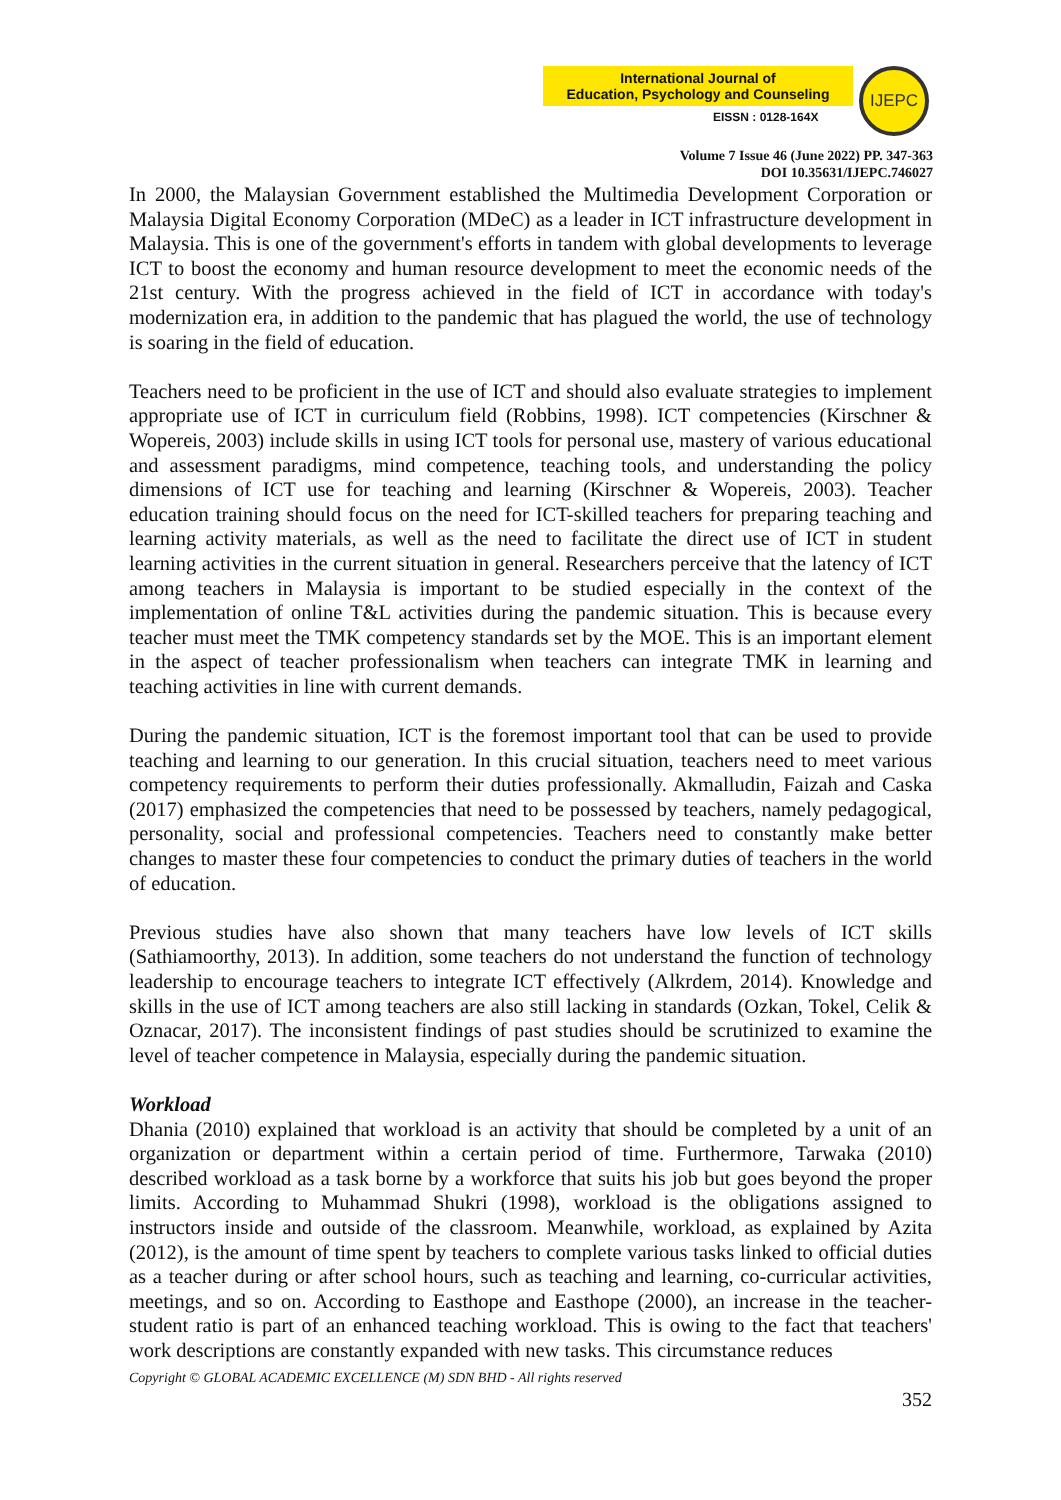International Journal of
Education, Psychology and Counseling
EISSN : 0128-164X
IJEPC
Volume 7 Issue 46 (June 2022) PP. 347-363
DOI 10.35631/IJEPC.746027
In 2000, the Malaysian Government established the Multimedia Development Corporation or Malaysia Digital Economy Corporation (MDeC) as a leader in ICT infrastructure development in Malaysia. This is one of the government's efforts in tandem with global developments to leverage ICT to boost the economy and human resource development to meet the economic needs of the 21st century. With the progress achieved in the field of ICT in accordance with today's modernization era, in addition to the pandemic that has plagued the world, the use of technology is soaring in the field of education.
Teachers need to be proficient in the use of ICT and should also evaluate strategies to implement appropriate use of ICT in curriculum field (Robbins, 1998). ICT competencies (Kirschner & Wopereis, 2003) include skills in using ICT tools for personal use, mastery of various educational and assessment paradigms, mind competence, teaching tools, and understanding the policy dimensions of ICT use for teaching and learning (Kirschner & Wopereis, 2003). Teacher education training should focus on the need for ICT-skilled teachers for preparing teaching and learning activity materials, as well as the need to facilitate the direct use of ICT in student learning activities in the current situation in general. Researchers perceive that the latency of ICT among teachers in Malaysia is important to be studied especially in the context of the implementation of online T&L activities during the pandemic situation. This is because every teacher must meet the TMK competency standards set by the MOE. This is an important element in the aspect of teacher professionalism when teachers can integrate TMK in learning and teaching activities in line with current demands.
During the pandemic situation, ICT is the foremost important tool that can be used to provide teaching and learning to our generation. In this crucial situation, teachers need to meet various competency requirements to perform their duties professionally. Akmalludin, Faizah and Caska (2017) emphasized the competencies that need to be possessed by teachers, namely pedagogical, personality, social and professional competencies. Teachers need to constantly make better changes to master these four competencies to conduct the primary duties of teachers in the world of education.
Previous studies have also shown that many teachers have low levels of ICT skills (Sathiamoorthy, 2013). In addition, some teachers do not understand the function of technology leadership to encourage teachers to integrate ICT effectively (Alkrdem, 2014). Knowledge and skills in the use of ICT among teachers are also still lacking in standards (Ozkan, Tokel, Celik & Oznacar, 2017). The inconsistent findings of past studies should be scrutinized to examine the level of teacher competence in Malaysia, especially during the pandemic situation.
Workload
Dhania (2010) explained that workload is an activity that should be completed by a unit of an organization or department within a certain period of time. Furthermore, Tarwaka (2010) described workload as a task borne by a workforce that suits his job but goes beyond the proper limits. According to Muhammad Shukri (1998), workload is the obligations assigned to instructors inside and outside of the classroom. Meanwhile, workload, as explained by Azita (2012), is the amount of time spent by teachers to complete various tasks linked to official duties as a teacher during or after school hours, such as teaching and learning, co-curricular activities, meetings, and so on. According to Easthope and Easthope (2000), an increase in the teacher-student ratio is part of an enhanced teaching workload. This is owing to the fact that teachers' work descriptions are constantly expanded with new tasks. This circumstance reduces
Copyright © GLOBAL ACADEMIC EXCELLENCE (M) SDN BHD - All rights reserved
352